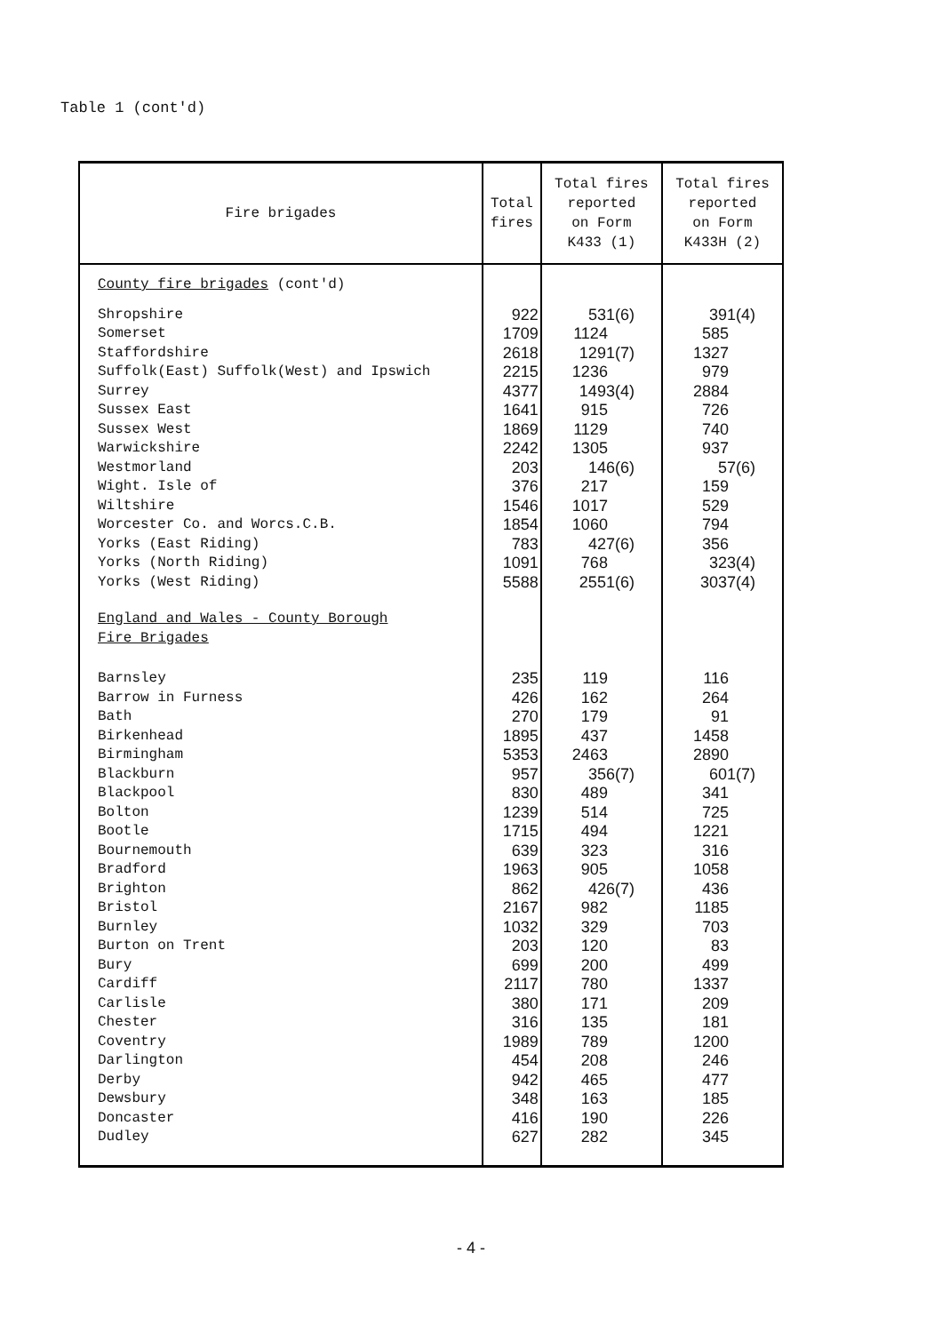Table 1 (cont'd)
| Fire brigades | Total fires | Total fires reported on Form K433 (1) | Total fires reported on Form K433H (2) |
| --- | --- | --- | --- |
| County fire brigades (cont'd) | | | |
| Shropshire | 922 | 531(6) | 391(4) |
| Somerset | 1709 | 1124 | 585 |
| Staffordshire | 2618 | 1291(7) | 1327 |
| Suffolk(East) Suffolk(West) and Ipswich | 2215 | 1236 | 979 |
| Surrey | 4377 | 1493(4) | 2884 |
| Sussex East | 1641 | 915 | 726 |
| Sussex West | 1869 | 1129 | 740 |
| Warwickshire | 2242 | 1305 | 937 |
| Westmorland | 203 | 146(6) | 57(6) |
| Wight. Isle of | 376 | 217 | 159 |
| Wiltshire | 1546 | 1017 | 529 |
| Worcester Co. and Worcs.C.B. | 1854 | 1060 | 794 |
| Yorks (East Riding) | 783 | 427(6) | 356 |
| Yorks (North Riding) | 1091 | 768 | 323(4) |
| Yorks (West Riding) | 5588 | 2551(6) | 3037(4) |
| England and Wales - County Borough Fire Brigades | | | |
| Barnsley | 235 | 119 | 116 |
| Barrow in Furness | 426 | 162 | 264 |
| Bath | 270 | 179 | 91 |
| Birkenhead | 1895 | 437 | 1458 |
| Birmingham | 5353 | 2463 | 2890 |
| Blackburn | 957 | 356(7) | 601(7) |
| Blackpool | 830 | 489 | 341 |
| Bolton | 1239 | 514 | 725 |
| Bootle | 1715 | 494 | 1221 |
| Bournemouth | 639 | 323 | 316 |
| Bradford | 1963 | 905 | 1058 |
| Brighton | 862 | 426(7) | 436 |
| Bristol | 2167 | 982 | 1185 |
| Burnley | 1032 | 329 | 703 |
| Burton on Trent | 203 | 120 | 83 |
| Bury | 699 | 200 | 499 |
| Cardiff | 2117 | 780 | 1337 |
| Carlisle | 380 | 171 | 209 |
| Chester | 316 | 135 | 181 |
| Coventry | 1989 | 789 | 1200 |
| Darlington | 454 | 208 | 246 |
| Derby | 942 | 465 | 477 |
| Dewsbury | 348 | 163 | 185 |
| Doncaster | 416 | 190 | 226 |
| Dudley | 627 | 282 | 345 |
- 4 -